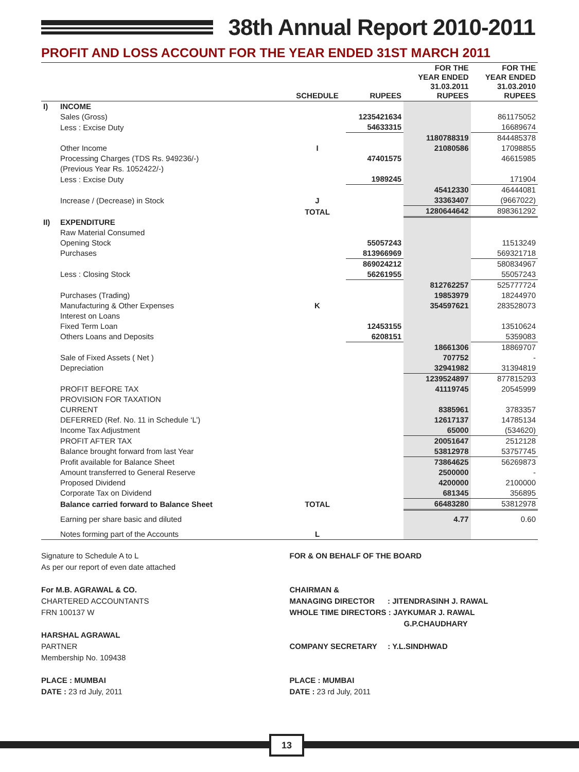38th Annual Report 2010-2011
PROFIT AND LOSS ACCOUNT FOR THE YEAR ENDED 31ST MARCH 2011
| | | SCHEDULE | RUPEES | FOR THE YEAR ENDED 31.03.2011 RUPEES | FOR THE YEAR ENDED 31.03.2010 RUPEES |
| --- | --- | --- | --- | --- | --- |
| I) | INCOME | | | | |
| | Sales (Gross) | | 1235421634 | | 861175052 |
| | Less : Excise Duty | | 54633315 | | 16689674 |
| | | | | 1180788319 | 844485378 |
| | Other Income | I | | 21080586 | 17098855 |
| | Processing Charges (TDS Rs. 949236/-) | | 47401575 | | 46615985 |
| | (Previous Year Rs. 1052422/-) | | | | |
| | Less : Excise Duty | | 1989245 | | 171904 |
| | | | | 45412330 | 46444081 |
| | Increase / (Decrease) in Stock | J | | 33363407 | (9667022) |
| | | TOTAL | | 1280644642 | 898361292 |
| II) | EXPENDITURE | | | | |
| | Raw Material Consumed | | | | |
| | Opening Stock | | 55057243 | | 11513249 |
| | Purchases | | 813966969 | | 569321718 |
| | | | 869024212 | | 580834967 |
| | Less : Closing Stock | | 56261955 | | 55057243 |
| | | | | 812762257 | 525777724 |
| | Purchases (Trading) | | | 19853979 | 18244970 |
| | Manufacturing & Other Expenses | K | | 354597621 | 283528073 |
| | Interest on Loans | | | | |
| | Fixed Term Loan | | 12453155 | | 13510624 |
| | Others Loans and Deposits | | 6208151 | | 5359083 |
| | | | | 18661306 | 18869707 |
| | Sale of Fixed Assets ( Net ) | | | 707752 | - |
| | Depreciation | | | 32941982 | 31394819 |
| | | | | 1239524897 | 877815293 |
| | PROFIT BEFORE TAX | | | 41119745 | 20545999 |
| | PROVISION FOR TAXATION | | | | |
| | CURRENT | | | 8385961 | 3783357 |
| | DEFERRED (Ref. No. 11 in Schedule ‘L’) | | | 12617137 | 14785134 |
| | Income Tax Adjustment | | | 65000 | (534620) |
| | PROFIT AFTER TAX | | | 20051647 | 2512128 |
| | Balance brought forward from last Year | | | 53812978 | 53757745 |
| | Profit available for Balance Sheet | | | 73864625 | 56269873 |
| | Amount transferred to General Reserve | | | 2500000 | - |
| | Proposed Dividend | | | 4200000 | 2100000 |
| | Corporate Tax on Dividend | | | 681345 | 356895 |
| | Balance carried forward to Balance Sheet | TOTAL | | 66483280 | 53812978 |
| | Earning per share basic and diluted | | | 4.77 | 0.60 |
| | Notes forming part of the Accounts | L | | | |
Signature to Schedule A to L
As per our report of even date attached
For M.B. AGRAWAL & CO.
CHARTERED ACCOUNTANTS
FRN 100137 W
HARSHAL AGRAWAL
PARTNER
Membership No. 109438
PLACE : MUMBAI
DATE : 23 rd July, 2011
FOR & ON BEHALF OF THE BOARD
CHAIRMAN &
MANAGING DIRECTOR : JITENDRASINH J. RAWAL
WHOLE TIME DIRECTORS : JAYKUMAR J. RAWAL
G.P.CHAUDHARY
COMPANY SECRETARY : Y.L.SINDHWAD
PLACE : MUMBAI
DATE : 23 rd July, 2011
13